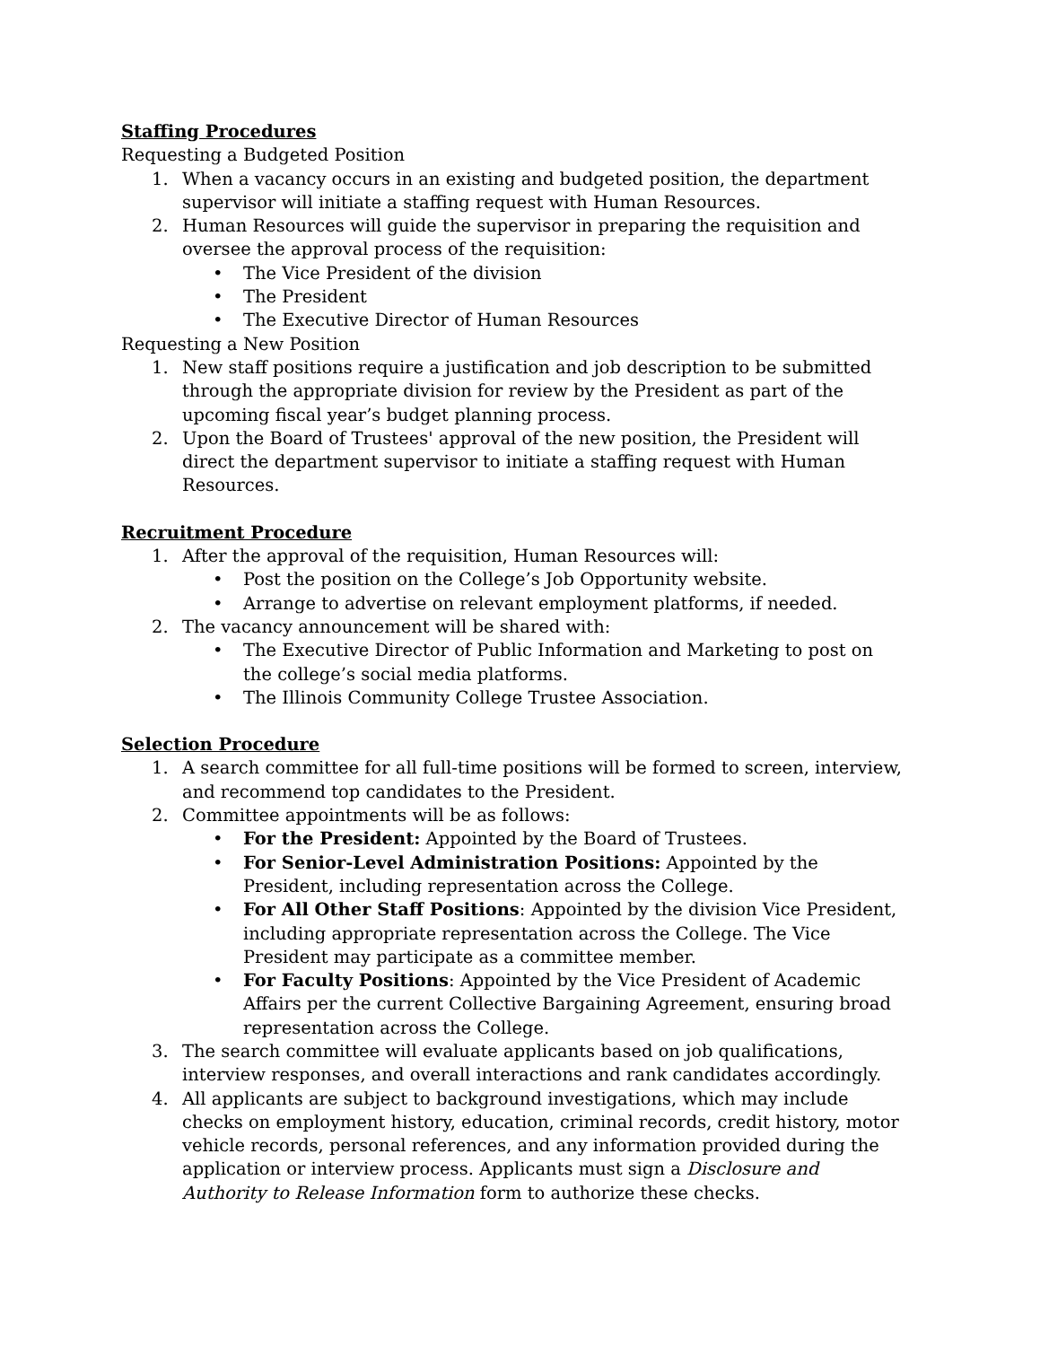Staffing Procedures
Requesting a Budgeted Position
1. When a vacancy occurs in an existing and budgeted position, the department supervisor will initiate a staffing request with Human Resources.
2. Human Resources will guide the supervisor in preparing the requisition and oversee the approval process of the requisition:
• The Vice President of the division
• The President
• The Executive Director of Human Resources
Requesting a New Position
1. New staff positions require a justification and job description to be submitted through the appropriate division for review by the President as part of the upcoming fiscal year’s budget planning process.
2. Upon the Board of Trustees' approval of the new position, the President will direct the department supervisor to initiate a staffing request with Human Resources.
Recruitment Procedure
1. After the approval of the requisition, Human Resources will:
• Post the position on the College’s Job Opportunity website.
• Arrange to advertise on relevant employment platforms, if needed.
2. The vacancy announcement will be shared with:
• The Executive Director of Public Information and Marketing to post on the college’s social media platforms.
• The Illinois Community College Trustee Association.
Selection Procedure
1. A search committee for all full-time positions will be formed to screen, interview, and recommend top candidates to the President.
2. Committee appointments will be as follows:
• For the President: Appointed by the Board of Trustees.
• For Senior-Level Administration Positions: Appointed by the President, including representation across the College.
• For All Other Staff Positions: Appointed by the division Vice President, including appropriate representation across the College. The Vice President may participate as a committee member.
• For Faculty Positions: Appointed by the Vice President of Academic Affairs per the current Collective Bargaining Agreement, ensuring broad representation across the College.
3. The search committee will evaluate applicants based on job qualifications, interview responses, and overall interactions and rank candidates accordingly.
4. All applicants are subject to background investigations, which may include checks on employment history, education, criminal records, credit history, motor vehicle records, personal references, and any information provided during the application or interview process. Applicants must sign a Disclosure and Authority to Release Information form to authorize these checks.